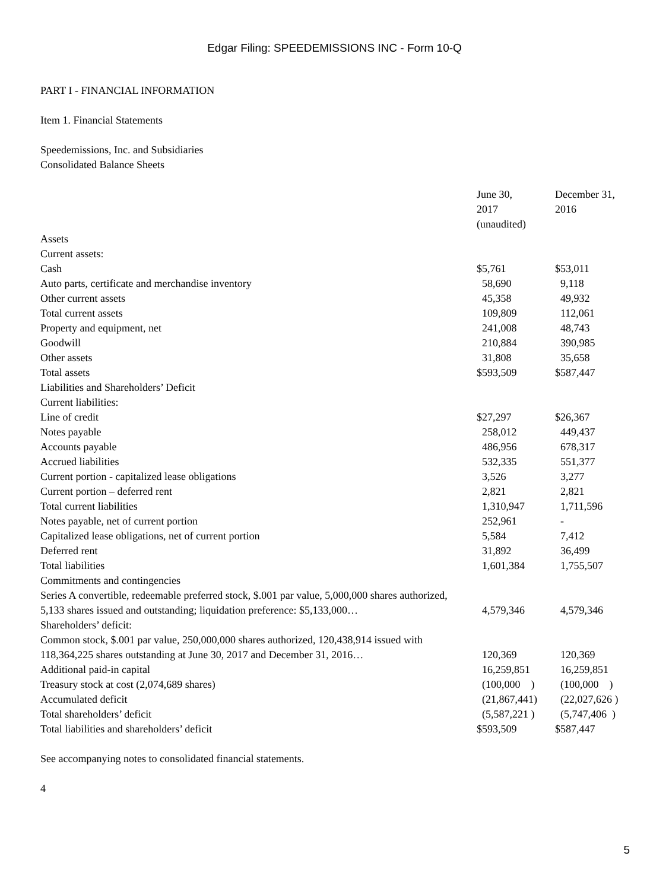Edgar Filing: SPEEDEMISSIONS INC - Form 10-Q
PART I - FINANCIAL INFORMATION
Item 1. Financial Statements
Speedemissions, Inc. and Subsidiaries
Consolidated Balance Sheets
| | June 30, 2017 (unaudited) | December 31, 2016 |
| Assets | | |
| Current assets: | | |
| Cash | $5,761 | $53,011 |
| Auto parts, certificate and merchandise inventory | 58,690 | 9,118 |
| Other current assets | 45,358 | 49,932 |
| Total current assets | 109,809 | 112,061 |
| Property and equipment, net | 241,008 | 48,743 |
| Goodwill | 210,884 | 390,985 |
| Other assets | 31,808 | 35,658 |
| Total assets | $593,509 | $587,447 |
| Liabilities and Shareholders’ Deficit | | |
| Current liabilities: | | |
| Line of credit | $27,297 | $26,367 |
| Notes payable | 258,012 | 449,437 |
| Accounts payable | 486,956 | 678,317 |
| Accrued liabilities | 532,335 | 551,377 |
| Current portion - capitalized lease obligations | 3,526 | 3,277 |
| Current portion – deferred rent | 2,821 | 2,821 |
| Total current liabilities | 1,310,947 | 1,711,596 |
| Notes payable, net of current portion | 252,961 | - |
| Capitalized lease obligations, net of current portion | 5,584 | 7,412 |
| Deferred rent | 31,892 | 36,499 |
| Total liabilities | 1,601,384 | 1,755,507 |
| Commitments and contingencies | | |
| Series A convertible, redeemable preferred stock, $.001 par value, 5,000,000 shares authorized, | | |
| 5,133 shares issued and outstanding; liquidation preference: $5,133,000… | 4,579,346 | 4,579,346 |
| Shareholders’ deficit: | | |
| Common stock, $.001 par value, 250,000,000 shares authorized, 120,438,914 issued with | | |
| 118,364,225 shares outstanding at June 30, 2017 and December 31, 2016… | 120,369 | 120,369 |
| Additional paid-in capital | 16,259,851 | 16,259,851 |
| Treasury stock at cost (2,074,689 shares) | (100,000 ) | (100,000 ) |
| Accumulated deficit | (21,867,441) | (22,027,626 ) |
| Total shareholders’ deficit | (5,587,221 ) | (5,747,406 ) |
| Total liabilities and shareholders’ deficit | $593,509 | $587,447 |
See accompanying notes to consolidated financial statements.
4
5